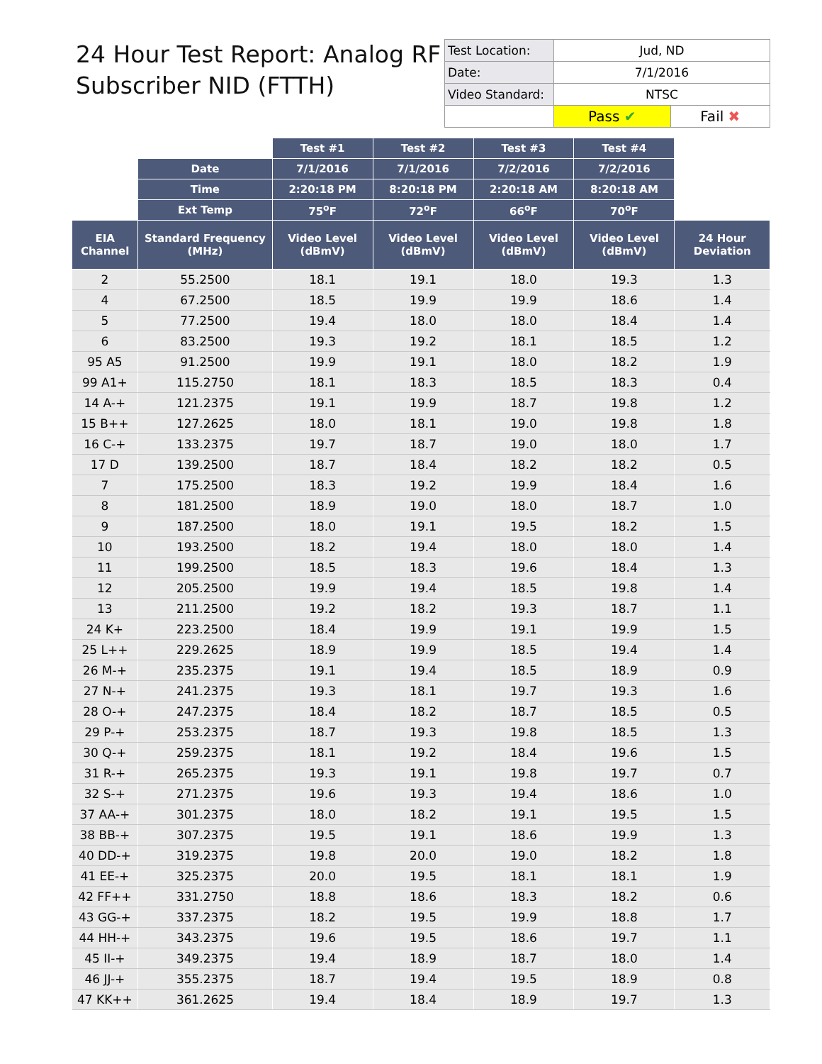24 Hour Test Report: Analog RF
Subscriber NID (FTTH)
| Test Location: | Jud, ND | |
| Date: | 7/1/2016 | |
| Video Standard: | NTSC | |
| | Pass ✔ | Fail ✖ |
| | | Test #1 | Test #2 | Test #3 | Test #4 | |
| | Date | 7/1/2016 | 7/1/2016 | 7/2/2016 | 7/2/2016 | |
| | Time | 2:20:18 PM | 8:20:18 PM | 2:20:18 AM | 8:20:18 AM | |
| | Ext Temp | 75<sup>o</sup>F | 72<sup>o</sup>F | 66<sup>o</sup>F | 70<sup>o</sup>F | |
| EIA Channel | Standard Frequency (MHz) | Video Level (dBmV) | Video Level (dBmV) | Video Level (dBmV) | Video Level (dBmV) | 24 Hour Deviation |
| 2 | 55.2500 | 18.1 | 19.1 | 18.0 | 19.3 | 1.3 |
| 4 | 67.2500 | 18.5 | 19.9 | 19.9 | 18.6 | 1.4 |
| 5 | 77.2500 | 19.4 | 18.0 | 18.0 | 18.4 | 1.4 |
| 6 | 83.2500 | 19.3 | 19.2 | 18.1 | 18.5 | 1.2 |
| 95 A5 | 91.2500 | 19.9 | 19.1 | 18.0 | 18.2 | 1.9 |
| 99 A1+ | 115.2750 | 18.1 | 18.3 | 18.5 | 18.3 | 0.4 |
| 14 A-+ | 121.2375 | 19.1 | 19.9 | 18.7 | 19.8 | 1.2 |
| 15 B++ | 127.2625 | 18.0 | 18.1 | 19.0 | 19.8 | 1.8 |
| 16 C-+ | 133.2375 | 19.7 | 18.7 | 19.0 | 18.0 | 1.7 |
| 17 D | 139.2500 | 18.7 | 18.4 | 18.2 | 18.2 | 0.5 |
| 7 | 175.2500 | 18.3 | 19.2 | 19.9 | 18.4 | 1.6 |
| 8 | 181.2500 | 18.9 | 19.0 | 18.0 | 18.7 | 1.0 |
| 9 | 187.2500 | 18.0 | 19.1 | 19.5 | 18.2 | 1.5 |
| 10 | 193.2500 | 18.2 | 19.4 | 18.0 | 18.0 | 1.4 |
| 11 | 199.2500 | 18.5 | 18.3 | 19.6 | 18.4 | 1.3 |
| 12 | 205.2500 | 19.9 | 19.4 | 18.5 | 19.8 | 1.4 |
| 13 | 211.2500 | 19.2 | 18.2 | 19.3 | 18.7 | 1.1 |
| 24 K+ | 223.2500 | 18.4 | 19.9 | 19.1 | 19.9 | 1.5 |
| 25 L++ | 229.2625 | 18.9 | 19.9 | 18.5 | 19.4 | 1.4 |
| 26 M-+ | 235.2375 | 19.1 | 19.4 | 18.5 | 18.9 | 0.9 |
| 27 N-+ | 241.2375 | 19.3 | 18.1 | 19.7 | 19.3 | 1.6 |
| 28 O-+ | 247.2375 | 18.4 | 18.2 | 18.7 | 18.5 | 0.5 |
| 29 P-+ | 253.2375 | 18.7 | 19.3 | 19.8 | 18.5 | 1.3 |
| 30 Q-+ | 259.2375 | 18.1 | 19.2 | 18.4 | 19.6 | 1.5 |
| 31 R-+ | 265.2375 | 19.3 | 19.1 | 19.8 | 19.7 | 0.7 |
| 32 S-+ | 271.2375 | 19.6 | 19.3 | 19.4 | 18.6 | 1.0 |
| 37 AA-+ | 301.2375 | 18.0 | 18.2 | 19.1 | 19.5 | 1.5 |
| 38 BB-+ | 307.2375 | 19.5 | 19.1 | 18.6 | 19.9 | 1.3 |
| 40 DD-+ | 319.2375 | 19.8 | 20.0 | 19.0 | 18.2 | 1.8 |
| 41 EE-+ | 325.2375 | 20.0 | 19.5 | 18.1 | 18.1 | 1.9 |
| 42 FF++ | 331.2750 | 18.8 | 18.6 | 18.3 | 18.2 | 0.6 |
| 43 GG-+ | 337.2375 | 18.2 | 19.5 | 19.9 | 18.8 | 1.7 |
| 44 HH-+ | 343.2375 | 19.6 | 19.5 | 18.6 | 19.7 | 1.1 |
| 45 II-+ | 349.2375 | 19.4 | 18.9 | 18.7 | 18.0 | 1.4 |
| 46 JJ-+ | 355.2375 | 18.7 | 19.4 | 19.5 | 18.9 | 0.8 |
| 47 KK++ | 361.2625 | 19.4 | 18.4 | 18.9 | 19.7 | 1.3 |